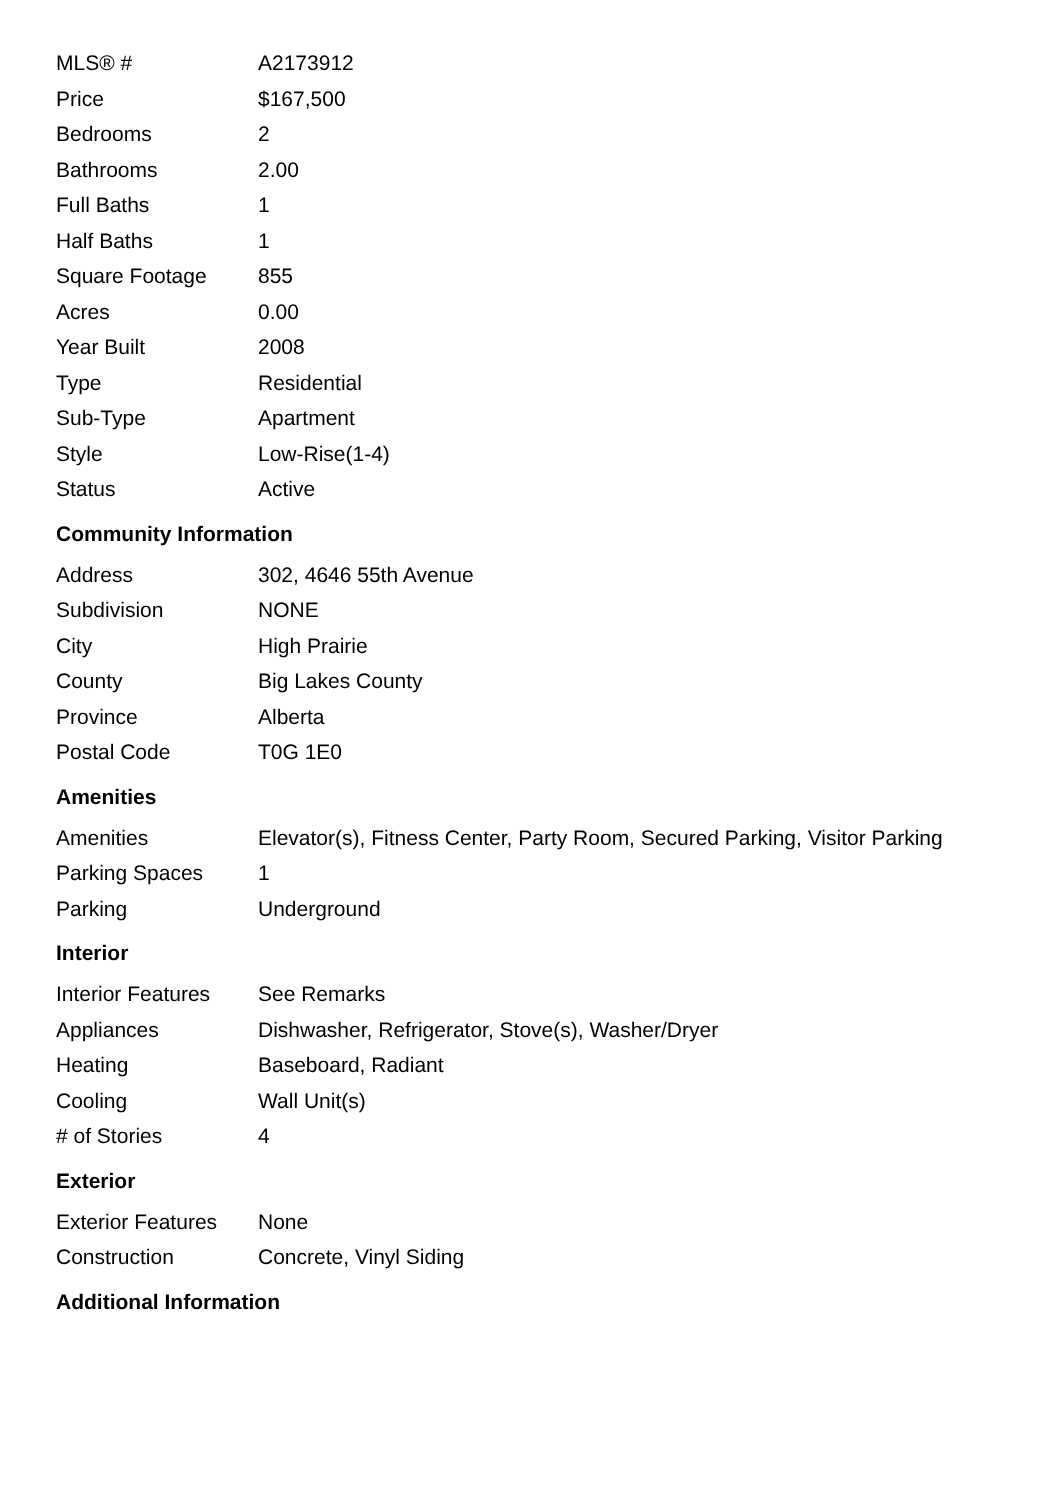| MLS® # | A2173912 |
| Price | $167,500 |
| Bedrooms | 2 |
| Bathrooms | 2.00 |
| Full Baths | 1 |
| Half Baths | 1 |
| Square Footage | 855 |
| Acres | 0.00 |
| Year Built | 2008 |
| Type | Residential |
| Sub-Type | Apartment |
| Style | Low-Rise(1-4) |
| Status | Active |
Community Information
| Address | 302, 4646 55th Avenue |
| Subdivision | NONE |
| City | High Prairie |
| County | Big Lakes County |
| Province | Alberta |
| Postal Code | T0G 1E0 |
Amenities
| Amenities | Elevator(s), Fitness Center, Party Room, Secured Parking, Visitor Parking |
| Parking Spaces | 1 |
| Parking | Underground |
Interior
| Interior Features | See Remarks |
| Appliances | Dishwasher, Refrigerator, Stove(s), Washer/Dryer |
| Heating | Baseboard, Radiant |
| Cooling | Wall Unit(s) |
| # of Stories | 4 |
Exterior
| Exterior Features | None |
| Construction | Concrete, Vinyl Siding |
Additional Information